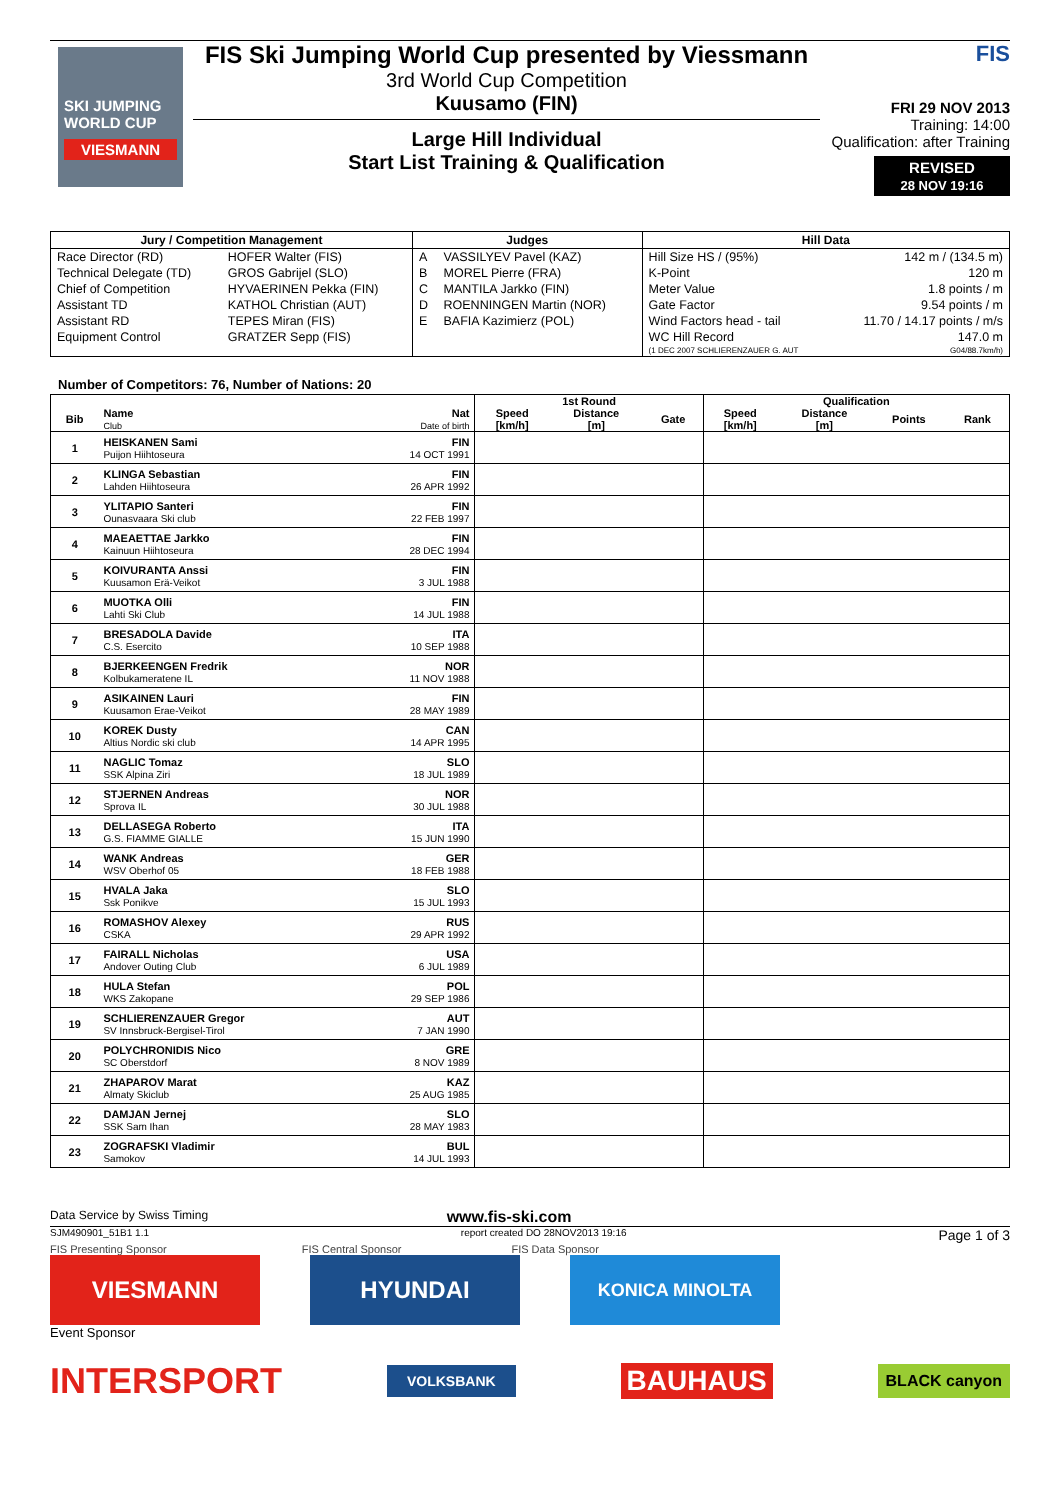SKI JUMPING WORLD CUP
VIESMANN
FIS Ski Jumping World Cup presented by Viessmann
3rd World Cup Competition
Kuusamo (FIN)
Large Hill Individual
Start List Training & Qualification
FIS
FRI 29 NOV 2013
Training: 14:00
Qualification: after Training
REVISED
28 NOV 19:16
| Jury / Competition Management | | Judges | | Hill Data | |
| --- | --- | --- | --- | --- | --- |
| Race Director (RD) | HOFER Walter (FIS) | A | VASSILYEV Pavel (KAZ) | Hill Size HS / (95%) | 142 m / (134.5 m) |
| Technical Delegate (TD) | GROS Gabrijel (SLO) | B | MOREL Pierre (FRA) | K-Point | 120 m |
| Chief of Competition | HYVAERINEN Pekka (FIN) | C | MANTILA Jarkko (FIN) | Meter Value | 1.8 points / m |
| Assistant TD | KATHOL Christian (AUT) | D | ROENNINGEN Martin (NOR) | Gate Factor | 9.54 points / m |
| Assistant RD | TEPES Miran (FIS) | E | BAFIA Kazimierz (POL) | Wind Factors head - tail | 11.70 / 14.17 points / m/s |
| Equipment Control | GRATZER Sepp (FIS) | | | WC Hill Record | 147.0 m |
| | | | | (1 DEC 2007 SCHLIERENZAUER G. AUT | G04/88.7km/h) |
Number of Competitors: 76, Number of Nations: 20
| | | | 1st Round | | | Qualification | | | |
| --- | --- | --- | --- | --- | --- | --- | --- | --- | --- |
| Bib | Name Club | Nat Date of birth | Speed [km/h] | Distance [m] | Gate | Speed [km/h] | Distance [m] | Points | Rank |
| 1 | HEISKANEN Sami Puijon Hiihtoseura | FIN 14 OCT 1991 | | | | | | | |
| 2 | KLINGA Sebastian Lahden Hiihtoseura | FIN 26 APR 1992 | | | | | | | |
| 3 | YLITAPIO Santeri Ounasvaara Ski club | FIN 22 FEB 1997 | | | | | | | |
| 4 | MAEAETTAE Jarkko Kainuun Hiihtoseura | FIN 28 DEC 1994 | | | | | | | |
| 5 | KOIVURANTA Anssi Kuusamon Erä-Veikot | FIN 3 JUL 1988 | | | | | | | |
| 6 | MUOTKA Olli Lahti Ski Club | FIN 14 JUL 1988 | | | | | | | |
| 7 | BRESADOLA Davide C.S. Esercito | ITA 10 SEP 1988 | | | | | | | |
| 8 | BJERKEENGEN Fredrik Kolbukameratene IL | NOR 11 NOV 1988 | | | | | | | |
| 9 | ASIKAINEN Lauri Kuusamon Erae-Veikot | FIN 28 MAY 1989 | | | | | | | |
| 10 | KOREK Dusty Altius Nordic ski club | CAN 14 APR 1995 | | | | | | | |
| 11 | NAGLIC Tomaz SSK Alpina Ziri | SLO 18 JUL 1989 | | | | | | | |
| 12 | STJERNEN Andreas Sprova IL | NOR 30 JUL 1988 | | | | | | | |
| 13 | DELLASEGA Roberto G.S. FIAMME GIALLE | ITA 15 JUN 1990 | | | | | | | |
| 14 | WANK Andreas WSV Oberhof 05 | GER 18 FEB 1988 | | | | | | | |
| 15 | HVALA Jaka Ssk Ponikve | SLO 15 JUL 1993 | | | | | | | |
| 16 | ROMASHOV Alexey CSKA | RUS 29 APR 1992 | | | | | | | |
| 17 | FAIRALL Nicholas Andover Outing Club | USA 6 JUL 1989 | | | | | | | |
| 18 | HULA Stefan WKS Zakopane | POL 29 SEP 1986 | | | | | | | |
| 19 | SCHLIERENZAUER Gregor SV Innsbruck-Bergisel-Tirol | AUT 7 JAN 1990 | | | | | | | |
| 20 | POLYCHRONIDIS Nico SC Oberstdorf | GRE 8 NOV 1989 | | | | | | | |
| 21 | ZHAPAROV Marat Almaty Skiclub | KAZ 25 AUG 1985 | | | | | | | |
| 22 | DAMJAN Jernej SSK Sam Ihan | SLO 28 MAY 1983 | | | | | | | |
| 23 | ZOGRAFSKI Vladimir Samokov | BUL 14 JUL 1993 | | | | | | | |
Data Service by Swiss Timing www.fis-ski.com
SJM490901_51B1 1.1 report created DO 28NOV2013 19:16 Page 1 of 3
FIS Presenting Sponsor FIS Central Sponsor FIS Data Sponsor
VIESMANN HYUNDAI
KONICA MINOLTA
Event Sponsor
INTERSPORT VOLKSBANK BAUHAUS BLACK canyon